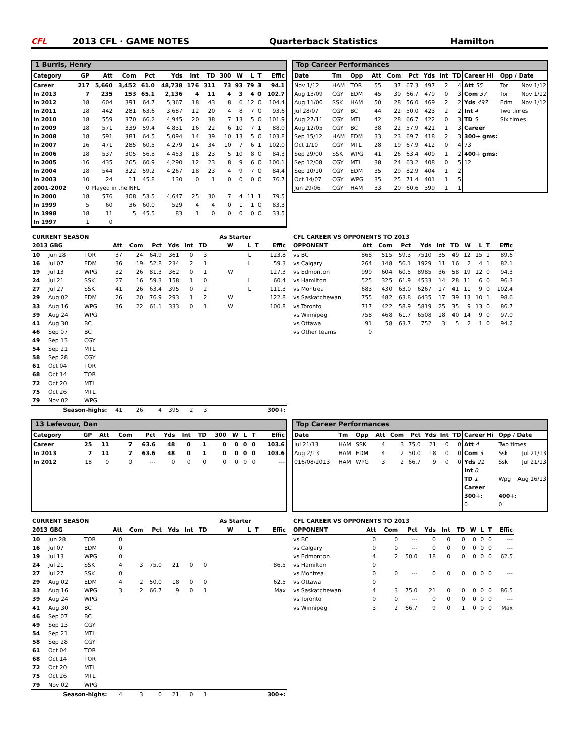CFL
2013 CFL · GAME NOTES
Quarterback Statistics
Hamilton
1 Burris, Henry
| Category | GP | Att | Com | Pct | Yds | Int | TD | 300 | W | L | T | Effic |
| --- | --- | --- | --- | --- | --- | --- | --- | --- | --- | --- | --- | --- |
| Career | 217 | 5,660 | 3,452 | 61.0 | 48,738 | 176 | 311 | 73 | 93 | 79 | 3 | 94.1 |
| In 2013 | 7 | 235 | 153 | 65.1 | 2,136 | 4 | 11 | 4 | 3 | 4 | 0 | 102.7 |
| In 2012 | 18 | 604 | 391 | 64.7 | 5,367 | 18 | 43 | 8 | 6 | 12 | 0 | 104.4 |
| In 2011 | 18 | 442 | 281 | 63.6 | 3,687 | 12 | 20 | 4 | 8 | 7 | 0 | 93.6 |
| In 2010 | 18 | 559 | 370 | 66.2 | 4,945 | 20 | 38 | 7 | 13 | 5 | 0 | 101.9 |
| In 2009 | 18 | 571 | 339 | 59.4 | 4,831 | 16 | 22 | 6 | 10 | 7 | 1 | 88.0 |
| In 2008 | 18 | 591 | 381 | 64.5 | 5,094 | 14 | 39 | 10 | 13 | 5 | 0 | 103.8 |
| In 2007 | 16 | 471 | 285 | 60.5 | 4,279 | 14 | 34 | 10 | 7 | 6 | 1 | 102.0 |
| In 2006 | 18 | 537 | 305 | 56.8 | 4,453 | 18 | 23 | 5 | 10 | 8 | 0 | 84.3 |
| In 2005 | 16 | 435 | 265 | 60.9 | 4,290 | 12 | 23 | 8 | 9 | 6 | 0 | 100.1 |
| In 2004 | 18 | 544 | 322 | 59.2 | 4,267 | 18 | 23 | 4 | 9 | 7 | 0 | 84.4 |
| In 2003 | 10 | 24 | 11 | 45.8 | 130 | 0 | 1 | 0 | 0 | 0 | 0 | 76.7 |
| 2001-2002 | 0 | Played in the NFL | | | | | | | | | | |
| In 2000 | 18 | 576 | 308 | 53.5 | 4,647 | 25 | 30 | 7 | 4 | 11 | 1 | 79.5 |
| In 1999 | 5 | 60 | 36 | 60.0 | 529 | 4 | 4 | 0 | 1 | 1 | 0 | 83.3 |
| In 1998 | 18 | 11 | 5 | 45.5 | 83 | 1 | 0 | 0 | 0 | 0 | 0 | 33.5 |
| In 1997 | 1 | 0 | | | | | | | | | | |
Top Career Performances
| Date | Tm | Opp | Att | Com | Pct | Yds | Int | TD |
| --- | --- | --- | --- | --- | --- | --- | --- | --- |
| Nov 1/12 | HAM | TOR | 55 | 37 | 67.3 | 497 | 2 | 4 |
| Aug 13/09 | CGY | EDM | 45 | 30 | 66.7 | 479 | 0 | 3 |
| Aug 11/00 | SSK | HAM | 50 | 28 | 56.0 | 469 | 2 | 2 |
| Jul 28/07 | CGY | BC | 44 | 22 | 50.0 | 423 | 2 | 2 |
| Aug 27/11 | CGY | MTL | 42 | 28 | 66.7 | 422 | 0 | 3 |
| Aug 12/05 | CGY | BC | 38 | 22 | 57.9 | 421 | 1 | 3 |
| Sep 15/12 | HAM | EDM | 33 | 23 | 69.7 | 418 | 2 | 3 |
| Oct 1/10 | CGY | MTL | 28 | 19 | 67.9 | 412 | 0 | 4 |
| Sep 29/00 | SSK | WPG | 41 | 26 | 63.4 | 409 | 1 | 2 |
| Sep 12/08 | CGY | MTL | 38 | 24 | 63.2 | 408 | 0 | 5 |
| Sep 10/10 | CGY | EDM | 35 | 29 | 82.9 | 404 | 1 | 2 |
| Oct 14/07 | CGY | WPG | 35 | 25 | 71.4 | 401 | 1 | 5 |
| Jun 29/06 | CGY | HAM | 33 | 20 | 60.6 | 399 | 1 | 1 |
| Career Hi | Opp / Date | |
| --- | --- | --- |
| Att 55 | Tor | Nov 1/12 |
| Com 37 | Tor | Nov 1/12 |
| Yds 497 | Edm | Nov 1/12 |
| Int 4 | Two times | |
| TD 5 | Six times | |
| Career | | |
| 300+ gms: | | |
| 73 | | |
| 400+ gms: | | |
| 12 | | |
| CURRENT SEASON | | | | | | | | | As Starter | | | |
| --- | --- | --- | --- | --- | --- | --- | --- | --- | --- | --- | --- | --- |
| 2013 GBG | | | Att | Com | Pct | Yds | Int | TD | W | L | T | Effic |
| 10 | Jun 28 | TOR | 37 | 24 | 64.9 | 361 | 0 | 3 | | L | | 123.8 |
| 16 | Jul 07 | EDM | 36 | 19 | 52.8 | 234 | 2 | 1 | | L | | 59.3 |
| 19 | Jul 13 | WPG | 32 | 26 | 81.3 | 362 | 0 | 1 | W | | | 127.3 |
| 24 | Jul 21 | SSK | 27 | 16 | 59.3 | 158 | 1 | 0 | | L | | 60.4 |
| 27 | Jul 27 | SSK | 41 | 26 | 63.4 | 395 | 0 | 2 | | L | | 111.3 |
| 29 | Aug 02 | EDM | 26 | 20 | 76.9 | 293 | 1 | 2 | W | | | 122.8 |
| 33 | Aug 16 | WPG | 36 | 22 | 61.1 | 333 | 0 | 1 | W | | | 100.8 |
| 39 | Aug 24 | WPG | | | | | | | | | | |
| 41 | Aug 30 | BC | | | | | | | | | | |
| 46 | Sep 07 | BC | | | | | | | | | | |
| 49 | Sep 13 | CGY | | | | | | | | | | |
| 54 | Sep 21 | MTL | | | | | | | | | | |
| 58 | Sep 28 | CGY | | | | | | | | | | |
| 61 | Oct 04 | TOR | | | | | | | | | | |
| 68 | Oct 14 | TOR | | | | | | | | | | |
| 72 | Oct 20 | MTL | | | | | | | | | | |
| 75 | Oct 26 | MTL | | | | | | | | | | |
| 79 | Nov 02 | WPG | | | | | | | | | | |
| Season-highs: | | | 41 | 26 | 4 | 395 | 2 | 3 | | | | 300+: |
| CFL CAREER VS OPPONENTS TO 2013 | | | | | | | | | | |
| --- | --- | --- | --- | --- | --- | --- | --- | --- | --- | --- |
| OPPONENT | Att | Com | Pct | Yds | Int | TD | W | L | T | Effic |
| vs BC | 868 | 515 | 59.3 | 7510 | 35 | 49 | 12 | 15 | 1 | 89.6 |
| vs Calgary | 264 | 148 | 56.1 | 1929 | 11 | 16 | 2 | 4 | 1 | 82.1 |
| vs Edmonton | 999 | 604 | 60.5 | 8985 | 36 | 58 | 19 | 12 | 0 | 94.3 |
| vs Hamilton | 525 | 325 | 61.9 | 4533 | 14 | 28 | 11 | 6 | 0 | 96.3 |
| vs Montreal | 683 | 430 | 63.0 | 6267 | 17 | 41 | 11 | 9 | 0 | 102.4 |
| vs Saskatchewan | 755 | 482 | 63.8 | 6435 | 17 | 39 | 13 | 10 | 1 | 98.6 |
| vs Toronto | 717 | 422 | 58.9 | 5819 | 25 | 35 | 9 | 13 | 0 | 86.7 |
| vs Winnipeg | 758 | 468 | 61.7 | 6508 | 18 | 40 | 14 | 9 | 0 | 97.0 |
| vs Ottawa | 91 | 58 | 63.7 | 752 | 3 | 5 | 2 | 1 | 0 | 94.2 |
| vs Other teams | 0 | | | | | | | | | |
13 Lefevour, Dan
| Category | GP | Att | Com | Pct | Yds | Int | TD | 300 | W | L | T | Effic |
| --- | --- | --- | --- | --- | --- | --- | --- | --- | --- | --- | --- | --- |
| Career | 25 | 11 | 7 | 63.6 | 48 | 0 | 1 | 0 | 0 | 0 | 0 | 103.6 |
| In 2013 | 7 | 11 | 7 | 63.6 | 48 | 0 | 1 | 0 | 0 | 0 | 0 | 103.6 |
| In 2012 | 18 | 0 | 0 | --- | 0 | 0 | 0 | 0 | 0 | 0 | 0 | --- |
Top Career Performances
| Date | Tm | Opp | Att | Com | Pct | Yds | Int | TD |
| --- | --- | --- | --- | --- | --- | --- | --- | --- |
| Jul 21/13 | HAM | SSK | 4 | 3 | 75.0 | 21 | 0 | 0 |
| Aug 2/13 | HAM | EDM | 4 | 2 | 50.0 | 18 | 0 | 0 |
| 016/08/2013 | HAM | WPG | 3 | 2 | 66.7 | 9 | 0 | 0 |
| Career Hi | Opp / Date | |
| --- | --- | --- |
| Att 4 | Two times | |
| Com 3 | Ssk | Jul 21/13 |
| Yds 21 | Ssk | Jul 21/13 |
| Int 0 | | |
| TD 1 | Wpg | Aug 16/13 |
| Career | | |
| 300+: | 400+: | |
| 0 | 0 | |
| CURRENT SEASON | | | | | | | | | As Starter | | | |
| --- | --- | --- | --- | --- | --- | --- | --- | --- | --- | --- | --- | --- |
| 2013 GBG | | | Att | Com | Pct | Yds | Int | TD | W | L | T | Effic |
| 10 | Jun 28 | TOR | 0 | | | | | | | | | |
| 16 | Jul 07 | EDM | 0 | | | | | | | | | |
| 19 | Jul 13 | WPG | 0 | | | | | | | | | |
| 24 | Jul 21 | SSK | 4 | 3 | 75.0 | 21 | 0 | 0 | | | | 86.5 |
| 27 | Jul 27 | SSK | 0 | | | | | | | | | |
| 29 | Aug 02 | EDM | 4 | 2 | 50.0 | 18 | 0 | 0 | | | | 62.5 |
| 33 | Aug 16 | WPG | 3 | 2 | 66.7 | 9 | 0 | 1 | | | | Max |
| 39 | Aug 24 | WPG | | | | | | | | | | |
| 41 | Aug 30 | BC | | | | | | | | | | |
| 46 | Sep 07 | BC | | | | | | | | | | |
| 49 | Sep 13 | CGY | | | | | | | | | | |
| 54 | Sep 21 | MTL | | | | | | | | | | |
| 58 | Sep 28 | CGY | | | | | | | | | | |
| 61 | Oct 04 | TOR | | | | | | | | | | |
| 68 | Oct 14 | TOR | | | | | | | | | | |
| 72 | Oct 20 | MTL | | | | | | | | | | |
| 75 | Oct 26 | MTL | | | | | | | | | | |
| 79 | Nov 02 | WPG | | | | | | | | | | |
| Season-highs: | | | 4 | 3 | 0 | 21 | 0 | 1 | | | | 300+: |
| CFL CAREER VS OPPONENTS TO 2013 | | | | | | | | | | |
| --- | --- | --- | --- | --- | --- | --- | --- | --- | --- | --- |
| OPPONENT | Att | Com | Pct | Yds | Int | TD | W | L | T | Effic |
| vs BC | 0 | 0 | --- | 0 | 0 | 0 | 0 | 0 | 0 | --- |
| vs Calgary | 0 | 0 | --- | 0 | 0 | 0 | 0 | 0 | 0 | --- |
| vs Edmonton | 4 | 2 | 50.0 | 18 | 0 | 0 | 0 | 0 | 0 | 62.5 |
| vs Hamilton | 0 | | | | | | | | | |
| vs Montreal | 0 | 0 | --- | 0 | 0 | 0 | 0 | 0 | 0 | --- |
| vs Ottawa | 0 | | | | | | | | | |
| vs Saskatchewan | 4 | 3 | 75.0 | 21 | 0 | 0 | 0 | 0 | 0 | 86.5 |
| vs Toronto | 0 | 0 | --- | 0 | 0 | 0 | 0 | 0 | 0 | --- |
| vs Winnipeg | 3 | 2 | 66.7 | 9 | 0 | 1 | 0 | 0 | 0 | Max |